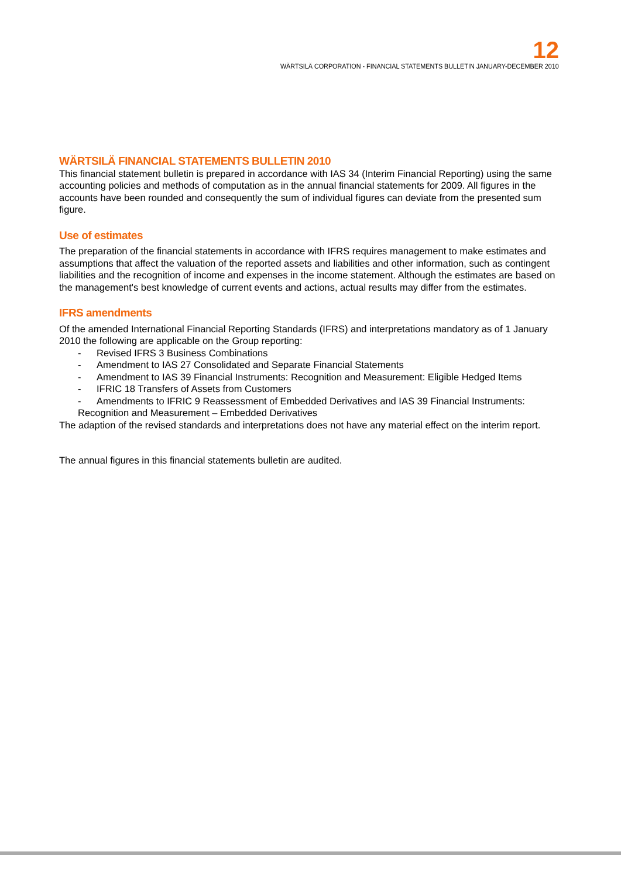12
WÄRTSILÄ CORPORATION - FINANCIAL STATEMENTS BULLETIN JANUARY-DECEMBER 2010
WÄRTSILÄ FINANCIAL STATEMENTS BULLETIN 2010
This financial statement bulletin is prepared in accordance with IAS 34 (Interim Financial Reporting) using the same accounting policies and methods of computation as in the annual financial statements for 2009. All figures in the accounts have been rounded and consequently the sum of individual figures can deviate from the presented sum figure.
Use of estimates
The preparation of the financial statements in accordance with IFRS requires management to make estimates and assumptions that affect the valuation of the reported assets and liabilities and other information, such as contingent liabilities and the recognition of income and expenses in the income statement. Although the estimates are based on the management's best knowledge of current events and actions, actual results may differ from the estimates.
IFRS amendments
Of the amended International Financial Reporting Standards (IFRS) and interpretations mandatory as of 1 January 2010 the following are applicable on the Group reporting:
- Revised IFRS 3 Business Combinations
- Amendment to IAS 27 Consolidated and Separate Financial Statements
- Amendment to IAS 39 Financial Instruments: Recognition and Measurement: Eligible Hedged Items
- IFRIC 18 Transfers of Assets from Customers
- Amendments to IFRIC 9 Reassessment of Embedded Derivatives and IAS 39 Financial Instruments: Recognition and Measurement – Embedded Derivatives
The adaption of the revised standards and interpretations does not have any material effect on the interim report.
The annual figures in this financial statements bulletin are audited.